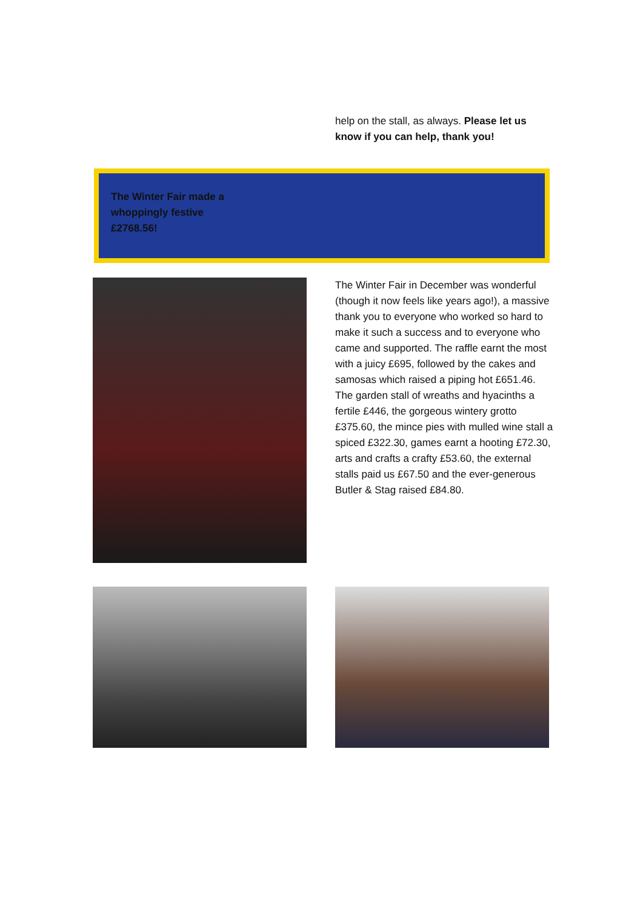help on the stall, as always. Please let us know if you can help, thank you!
The Winter Fair made a whoppingly festive £2768.56!
The Winter Fair in December was wonderful (though it now feels like years ago!), a massive thank you to everyone who worked so hard to make it such a success and to everyone who came and supported. The raffle earnt the most with a juicy £695, followed by the cakes and samosas which raised a piping hot £651.46. The garden stall of wreaths and hyacinths a fertile £446, the gorgeous wintery grotto £375.60, the mince pies with mulled wine stall a spiced £322.30, games earnt a hooting £72.30, arts and crafts a crafty £53.60, the external stalls paid us £67.50 and the ever-generous Butler & Stag raised £84.80.